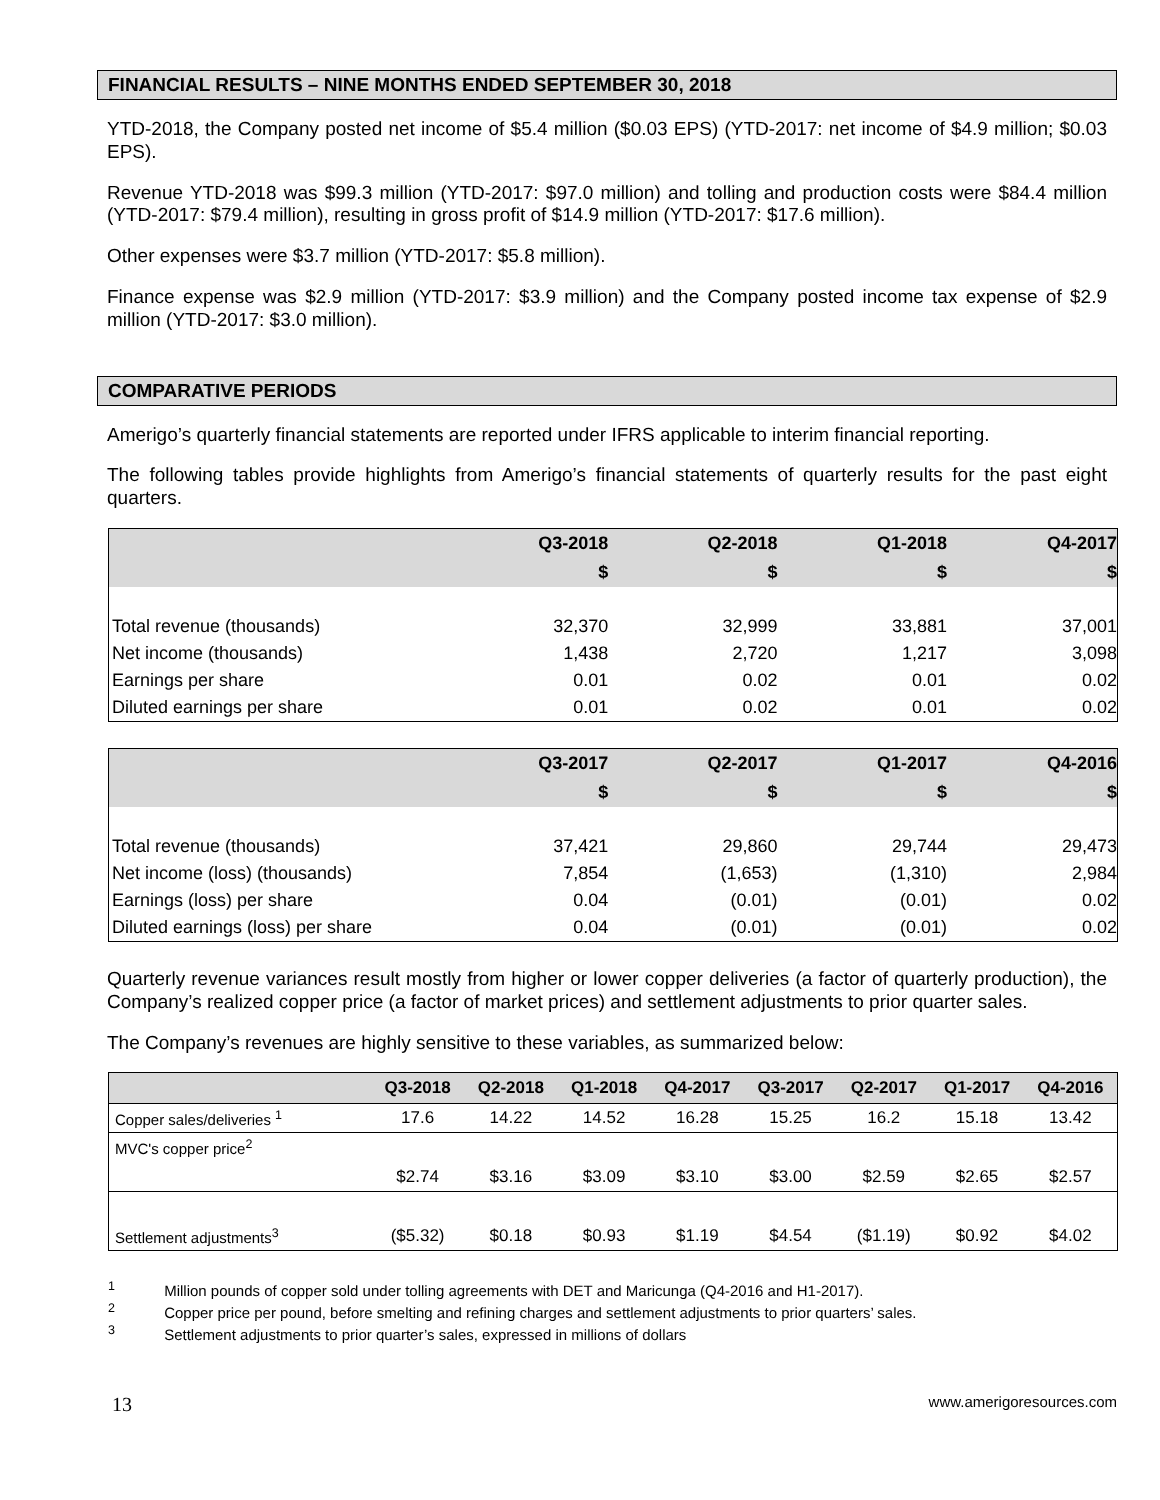FINANCIAL RESULTS – NINE MONTHS ENDED SEPTEMBER 30, 2018
YTD-2018, the Company posted net income of $5.4 million ($0.03 EPS) (YTD-2017: net income of $4.9 million; $0.03 EPS).
Revenue YTD-2018 was $99.3 million (YTD-2017: $97.0 million) and tolling and production costs were $84.4 million (YTD-2017: $79.4 million), resulting in gross profit of $14.9 million (YTD-2017: $17.6 million).
Other expenses were $3.7 million (YTD-2017: $5.8 million).
Finance expense was $2.9 million (YTD-2017: $3.9 million) and the Company posted income tax expense of $2.9 million (YTD-2017: $3.0 million).
COMPARATIVE PERIODS
Amerigo’s quarterly financial statements are reported under IFRS applicable to interim financial reporting.
The following tables provide highlights from Amerigo’s financial statements of quarterly results for the past eight quarters.
| | Q3-2018 | Q2-2018 | Q1-2018 | Q4-2017 |
| --- | --- | --- | --- | --- |
| | $ | $ | $ | $ |
| Total revenue (thousands) | 32,370 | 32,999 | 33,881 | 37,001 |
| Net income (thousands) | 1,438 | 2,720 | 1,217 | 3,098 |
| Earnings per share | 0.01 | 0.02 | 0.01 | 0.02 |
| Diluted earnings per share | 0.01 | 0.02 | 0.01 | 0.02 |
| | Q3-2017 | Q2-2017 | Q1-2017 | Q4-2016 |
| --- | --- | --- | --- | --- |
| | $ | $ | $ | $ |
| Total revenue (thousands) | 37,421 | 29,860 | 29,744 | 29,473 |
| Net income (loss) (thousands) | 7,854 | (1,653) | (1,310) | 2,984 |
| Earnings (loss) per share | 0.04 | (0.01) | (0.01) | 0.02 |
| Diluted earnings (loss) per share | 0.04 | (0.01) | (0.01) | 0.02 |
Quarterly revenue variances result mostly from higher or lower copper deliveries (a factor of quarterly production), the Company’s realized copper price (a factor of market prices) and settlement adjustments to prior quarter sales.
The Company’s revenues are highly sensitive to these variables, as summarized below:
| | Q3-2018 | Q2-2018 | Q1-2018 | Q4-2017 | Q3-2017 | Q2-2017 | Q1-2017 | Q4-2016 |
| --- | --- | --- | --- | --- | --- | --- | --- | --- |
| Copper sales/deliveries <sup>1</sup> | 17.6 | 14.22 | 14.52 | 16.28 | 15.25 | 16.2 | 15.18 | 13.42 |
| MVC's copper price<sup>2</sup> | $2.74 | $3.16 | $3.09 | $3.10 | $3.00 | $2.59 | $2.65 | $2.57 |
| Settlement adjustments<sup>3</sup> | ($5.32) | $0.18 | $0.93 | $1.19 | $4.54 | ($1.19) | $0.92 | $4.02 |
<sup>1</sup> Million pounds of copper sold under tolling agreements with DET and Maricunga (Q4-2016 and H1-2017).
<sup>2</sup> Copper price per pound, before smelting and refining charges and settlement adjustments to prior quarters’ sales.
<sup>3</sup> Settlement adjustments to prior quarter’s sales, expressed in millions of dollars
13 www.amerigoresources.com